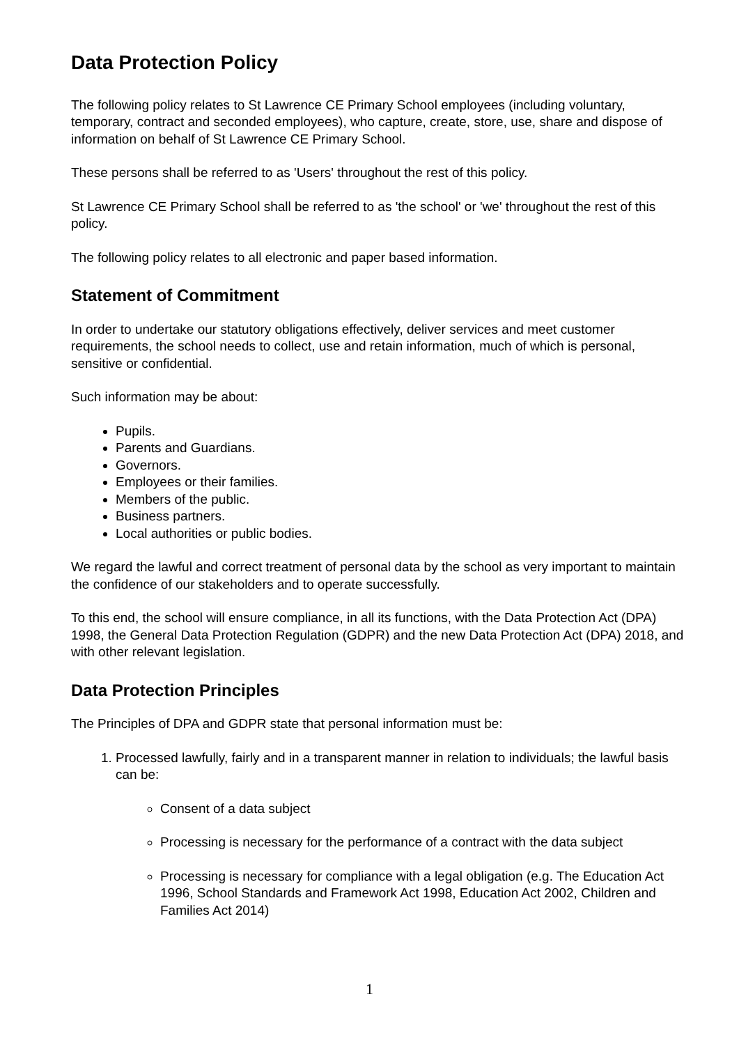Data Protection Policy
The following policy relates to St Lawrence CE Primary School employees (including voluntary, temporary, contract and seconded employees), who capture, create, store, use, share and dispose of information on behalf of St Lawrence CE Primary School.
These persons shall be referred to as 'Users' throughout the rest of this policy.
St Lawrence CE Primary School shall be referred to as 'the school' or 'we' throughout the rest of this policy.
The following policy relates to all electronic and paper based information.
Statement of Commitment
In order to undertake our statutory obligations effectively, deliver services and meet customer requirements, the school needs to collect, use and retain information, much of which is personal, sensitive or confidential.
Such information may be about:
Pupils.
Parents and Guardians.
Governors.
Employees or their families.
Members of the public.
Business partners.
Local authorities or public bodies.
We regard the lawful and correct treatment of personal data by the school as very important to maintain the confidence of our stakeholders and to operate successfully.
To this end, the school will ensure compliance, in all its functions, with the Data Protection Act (DPA) 1998, the General Data Protection Regulation (GDPR) and the new Data Protection Act (DPA) 2018, and with other relevant legislation.
Data Protection Principles
The Principles of DPA and GDPR state that personal information must be:
1. Processed lawfully, fairly and in a transparent manner in relation to individuals; the lawful basis can be:
Consent of a data subject
Processing is necessary for the performance of a contract with the data subject
Processing is necessary for compliance with a legal obligation (e.g. The Education Act 1996, School Standards and Framework Act 1998, Education Act 2002, Children and Families Act 2014)
1